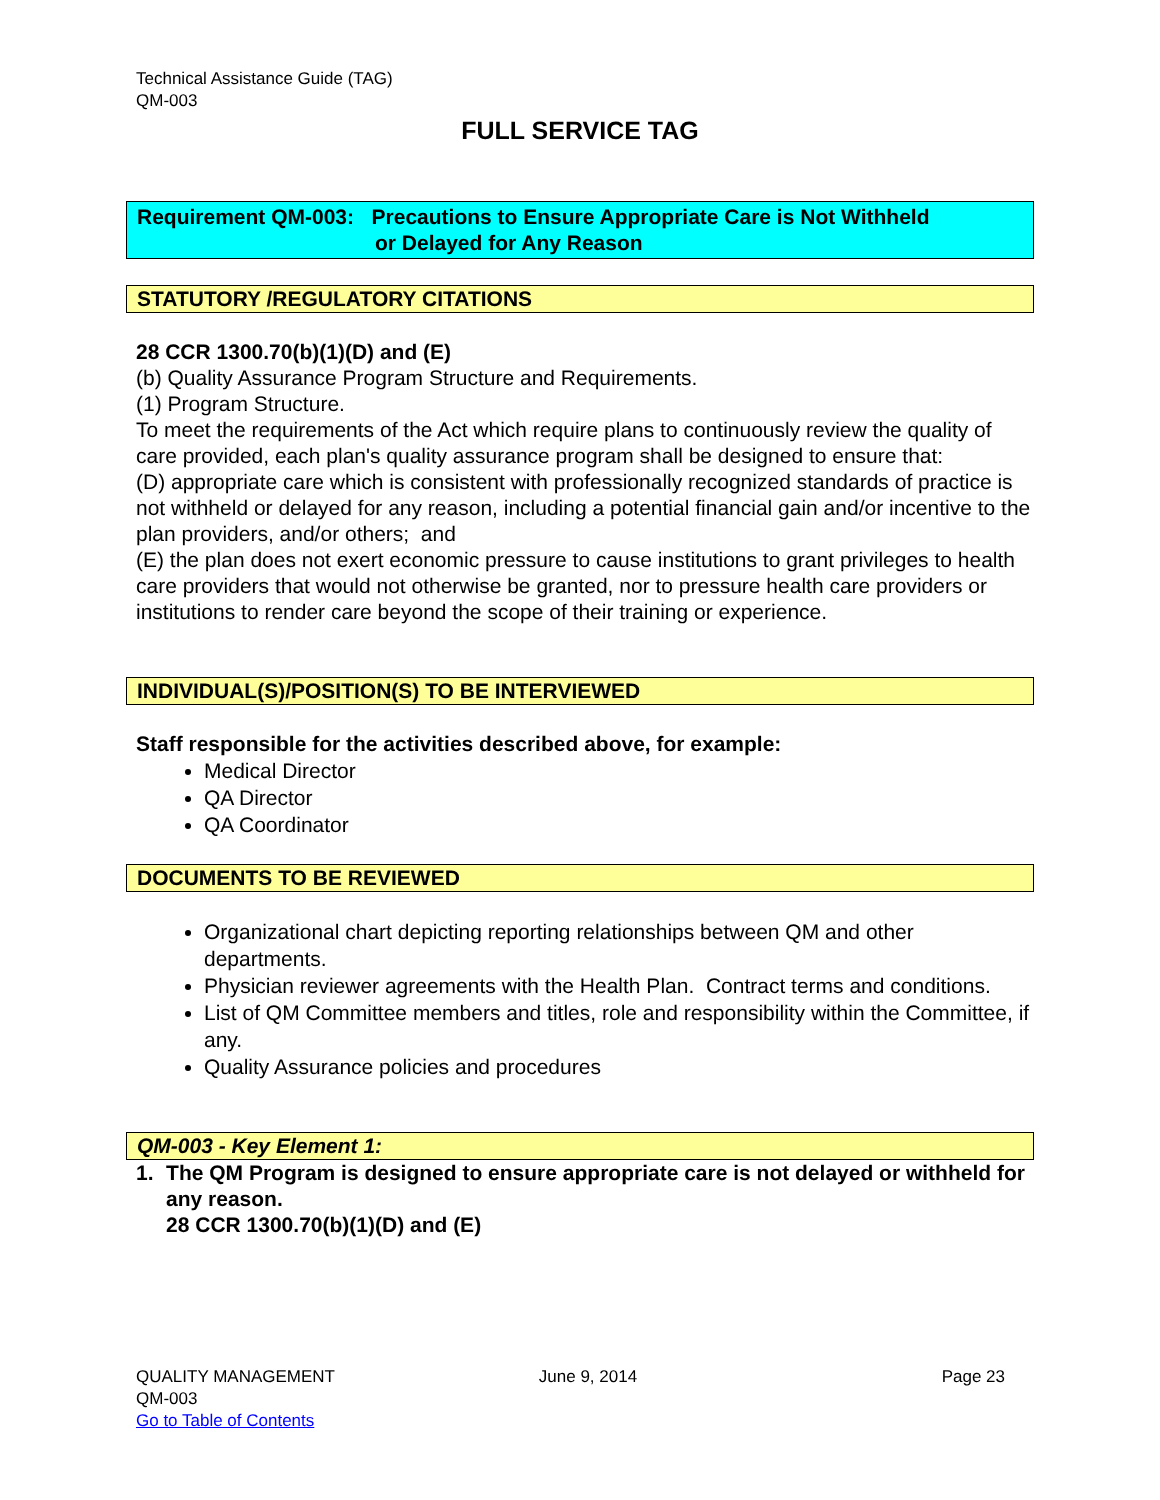Technical Assistance Guide (TAG)
QM-003
FULL SERVICE TAG
Requirement QM-003: Precautions to Ensure Appropriate Care is Not Withheld
or Delayed for Any Reason
STATUTORY /REGULATORY CITATIONS
28 CCR 1300.70(b)(1)(D) and (E)
(b) Quality Assurance Program Structure and Requirements.
(1) Program Structure.
To meet the requirements of the Act which require plans to continuously review the quality of care provided, each plan's quality assurance program shall be designed to ensure that:
(D) appropriate care which is consistent with professionally recognized standards of practice is not withheld or delayed for any reason, including a potential financial gain and/or incentive to the plan providers, and/or others; and
(E) the plan does not exert economic pressure to cause institutions to grant privileges to health care providers that would not otherwise be granted, nor to pressure health care providers or institutions to render care beyond the scope of their training or experience.
INDIVIDUAL(S)/POSITION(S) TO BE INTERVIEWED
Staff responsible for the activities described above, for example:
Medical Director
QA Director
QA Coordinator
DOCUMENTS TO BE REVIEWED
Organizational chart depicting reporting relationships between QM and other departments.
Physician reviewer agreements with the Health Plan. Contract terms and conditions.
List of QM Committee members and titles, role and responsibility within the Committee, if any.
Quality Assurance policies and procedures
QM-003 - Key Element 1:
1. The QM Program is designed to ensure appropriate care is not delayed or withheld for any reason.
28 CCR 1300.70(b)(1)(D) and (E)
QUALITY MANAGEMENT
QM-003
Go to Table of Contents
June 9, 2014 Page 23